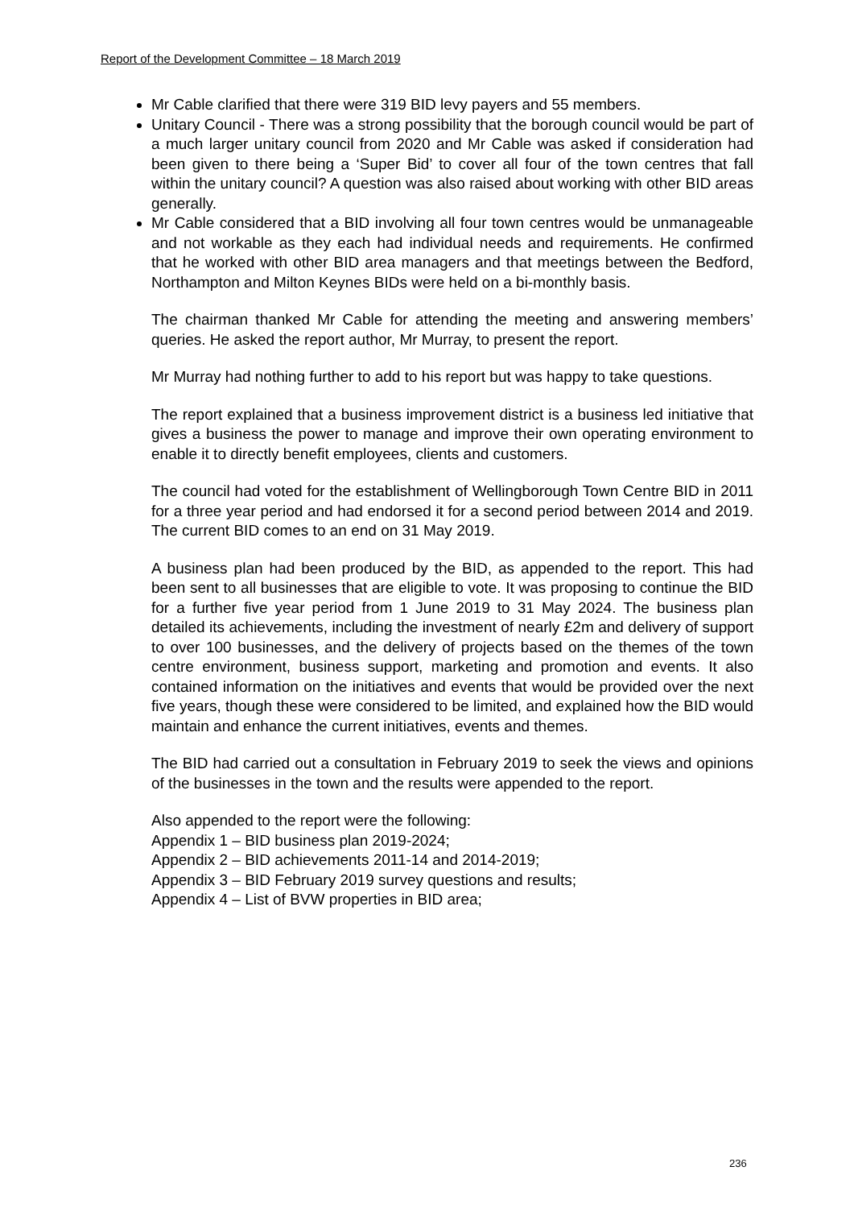Report of the Development Committee – 18 March 2019
Mr Cable clarified that there were 319 BID levy payers and 55 members.
Unitary Council - There was a strong possibility that the borough council would be part of a much larger unitary council from 2020 and Mr Cable was asked if consideration had been given to there being a ‘Super Bid’ to cover all four of the town centres that fall within the unitary council? A question was also raised about working with other BID areas generally.
Mr Cable considered that a BID involving all four town centres would be unmanageable and not workable as they each had individual needs and requirements. He confirmed that he worked with other BID area managers and that meetings between the Bedford, Northampton and Milton Keynes BIDs were held on a bi-monthly basis.
The chairman thanked Mr Cable for attending the meeting and answering members’ queries. He asked the report author, Mr Murray, to present the report.
Mr Murray had nothing further to add to his report but was happy to take questions.
The report explained that a business improvement district is a business led initiative that gives a business the power to manage and improve their own operating environment to enable it to directly benefit employees, clients and customers.
The council had voted for the establishment of Wellingborough Town Centre BID in 2011 for a three year period and had endorsed it for a second period between 2014 and 2019. The current BID comes to an end on 31 May 2019.
A business plan had been produced by the BID, as appended to the report. This had been sent to all businesses that are eligible to vote. It was proposing to continue the BID for a further five year period from 1 June 2019 to 31 May 2024. The business plan detailed its achievements, including the investment of nearly £2m and delivery of support to over 100 businesses, and the delivery of projects based on the themes of the town centre environment, business support, marketing and promotion and events. It also contained information on the initiatives and events that would be provided over the next five years, though these were considered to be limited, and explained how the BID would maintain and enhance the current initiatives, events and themes.
The BID had carried out a consultation in February 2019 to seek the views and opinions of the businesses in the town and the results were appended to the report.
Also appended to the report were the following:
Appendix 1 – BID business plan 2019-2024;
Appendix 2 – BID achievements 2011-14 and 2014-2019;
Appendix 3 – BID February 2019 survey questions and results;
Appendix 4 – List of BVW properties in BID area;
236